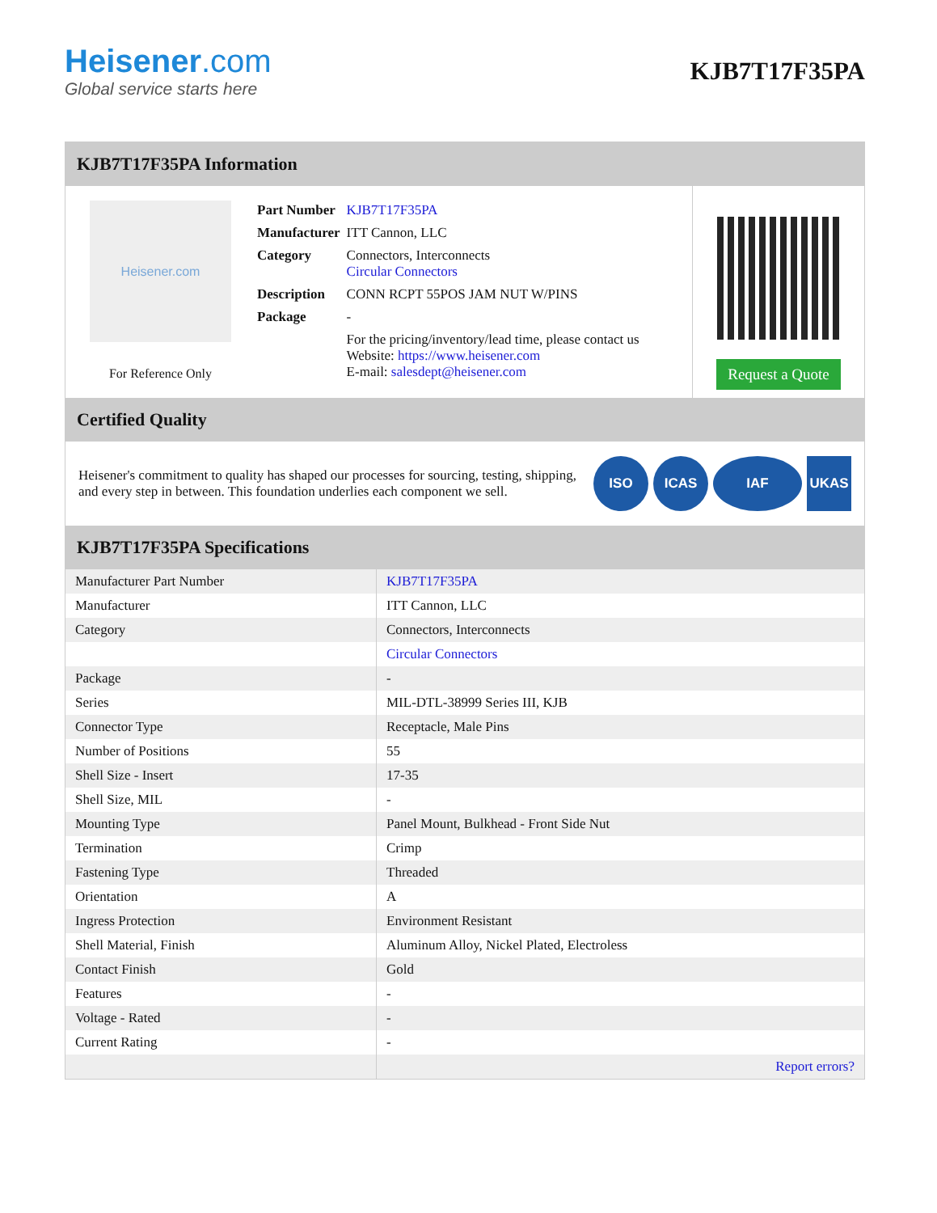Heisener.com
Global service starts here
KJB7T17F35PA
KJB7T17F35PA Information
Heisener.com
For Reference Only
| Part Number | KJB7T17F35PA |
| Manufacturer | ITT Cannon, LLC |
| Category | Connectors, Interconnects Circular Connectors |
| Description | CONN RCPT 55POS JAM NUT W/PINS |
| Package | - |
| | For the pricing/inventory/lead time, please contact us Website: https://www.heisener.com E-mail: salesdept@heisener.com |
Request a Quote
Certified Quality
Heisener's commitment to quality has shaped our processes for sourcing, testing, shipping, and every step in between. This foundation underlies each component we sell.
ISO ICAS IAF UKAS
KJB7T17F35PA Specifications
| Manufacturer Part Number | KJB7T17F35PA |
| Manufacturer | ITT Cannon, LLC |
| Category | Connectors, Interconnects |
| | Circular Connectors |
| Package | - |
| Series | MIL-DTL-38999 Series III, KJB |
| Connector Type | Receptacle, Male Pins |
| Number of Positions | 55 |
| Shell Size - Insert | 17-35 |
| Shell Size, MIL | - |
| Mounting Type | Panel Mount, Bulkhead - Front Side Nut |
| Termination | Crimp |
| Fastening Type | Threaded |
| Orientation | A |
| Ingress Protection | Environment Resistant |
| Shell Material, Finish | Aluminum Alloy, Nickel Plated, Electroless |
| Contact Finish | Gold |
| Features | - |
| Voltage - Rated | - |
| Current Rating | - |
| | Report errors? |